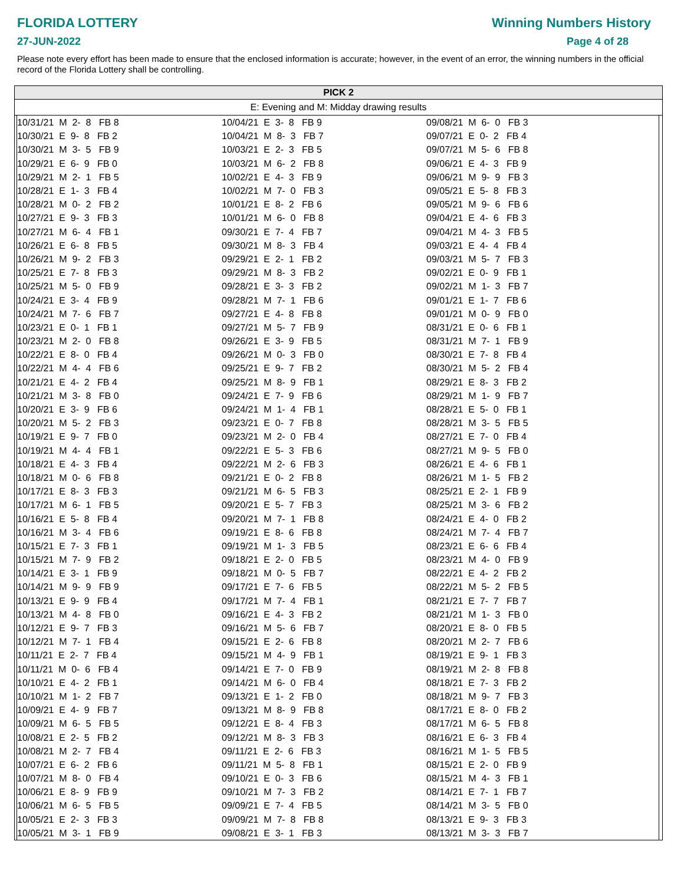FLORIDA LOTTERY
27-JUN-2022
Winning Numbers History
Page 4 of 28
Please note every effort has been made to ensure that the enclosed information is accurate; however, in the event of an error, the winning numbers in the official record of the Florida Lottery shall be controlling.
PICK 2
E: Evening and M: Midday drawing results
| 10/31/21 M 2- 8 FB 8 | 10/04/21 E 3- 8 FB 9 | 09/08/21 M 6- 0 FB 3 |
| 10/30/21 E 9- 8 FB 2 | 10/04/21 M 8- 3 FB 7 | 09/07/21 E 0- 2 FB 4 |
| 10/30/21 M 3- 5 FB 9 | 10/03/21 E 2- 3 FB 5 | 09/07/21 M 5- 6 FB 8 |
| 10/29/21 E 6- 9 FB 0 | 10/03/21 M 6- 2 FB 8 | 09/06/21 E 4- 3 FB 9 |
| 10/29/21 M 2- 1 FB 5 | 10/02/21 E 4- 3 FB 9 | 09/06/21 M 9- 9 FB 3 |
| 10/28/21 E 1- 3 FB 4 | 10/02/21 M 7- 0 FB 3 | 09/05/21 E 5- 8 FB 3 |
| 10/28/21 M 0- 2 FB 2 | 10/01/21 E 8- 2 FB 6 | 09/05/21 M 9- 6 FB 6 |
| 10/27/21 E 9- 3 FB 3 | 10/01/21 M 6- 0 FB 8 | 09/04/21 E 4- 6 FB 3 |
| 10/27/21 M 6- 4 FB 1 | 09/30/21 E 7- 4 FB 7 | 09/04/21 M 4- 3 FB 5 |
| 10/26/21 E 6- 8 FB 5 | 09/30/21 M 8- 3 FB 4 | 09/03/21 E 4- 4 FB 4 |
| 10/26/21 M 9- 2 FB 3 | 09/29/21 E 2- 1 FB 2 | 09/03/21 M 5- 7 FB 3 |
| 10/25/21 E 7- 8 FB 3 | 09/29/21 M 8- 3 FB 2 | 09/02/21 E 0- 9 FB 1 |
| 10/25/21 M 5- 0 FB 9 | 09/28/21 E 3- 3 FB 2 | 09/02/21 M 1- 3 FB 7 |
| 10/24/21 E 3- 4 FB 9 | 09/28/21 M 7- 1 FB 6 | 09/01/21 E 1- 7 FB 6 |
| 10/24/21 M 7- 6 FB 7 | 09/27/21 E 4- 8 FB 8 | 09/01/21 M 0- 9 FB 0 |
| 10/23/21 E 0- 1 FB 1 | 09/27/21 M 5- 7 FB 9 | 08/31/21 E 0- 6 FB 1 |
| 10/23/21 M 2- 0 FB 8 | 09/26/21 E 3- 9 FB 5 | 08/31/21 M 7- 1 FB 9 |
| 10/22/21 E 8- 0 FB 4 | 09/26/21 M 0- 3 FB 0 | 08/30/21 E 7- 8 FB 4 |
| 10/22/21 M 4- 4 FB 6 | 09/25/21 E 9- 7 FB 2 | 08/30/21 M 5- 2 FB 4 |
| 10/21/21 E 4- 2 FB 4 | 09/25/21 M 8- 9 FB 1 | 08/29/21 E 8- 3 FB 2 |
| 10/21/21 M 3- 8 FB 0 | 09/24/21 E 7- 9 FB 6 | 08/29/21 M 1- 9 FB 7 |
| 10/20/21 E 3- 9 FB 6 | 09/24/21 M 1- 4 FB 1 | 08/28/21 E 5- 0 FB 1 |
| 10/20/21 M 5- 2 FB 3 | 09/23/21 E 0- 7 FB 8 | 08/28/21 M 3- 5 FB 5 |
| 10/19/21 E 9- 7 FB 0 | 09/23/21 M 2- 0 FB 4 | 08/27/21 E 7- 0 FB 4 |
| 10/19/21 M 4- 4 FB 1 | 09/22/21 E 5- 3 FB 6 | 08/27/21 M 9- 5 FB 0 |
| 10/18/21 E 4- 3 FB 4 | 09/22/21 M 2- 6 FB 3 | 08/26/21 E 4- 6 FB 1 |
| 10/18/21 M 0- 6 FB 8 | 09/21/21 E 0- 2 FB 8 | 08/26/21 M 1- 5 FB 2 |
| 10/17/21 E 8- 3 FB 3 | 09/21/21 M 6- 5 FB 3 | 08/25/21 E 2- 1 FB 9 |
| 10/17/21 M 6- 1 FB 5 | 09/20/21 E 5- 7 FB 3 | 08/25/21 M 3- 6 FB 2 |
| 10/16/21 E 5- 8 FB 4 | 09/20/21 M 7- 1 FB 8 | 08/24/21 E 4- 0 FB 2 |
| 10/16/21 M 3- 4 FB 6 | 09/19/21 E 8- 6 FB 8 | 08/24/21 M 7- 4 FB 7 |
| 10/15/21 E 7- 3 FB 1 | 09/19/21 M 1- 3 FB 5 | 08/23/21 E 6- 6 FB 4 |
| 10/15/21 M 7- 9 FB 2 | 09/18/21 E 2- 0 FB 5 | 08/23/21 M 4- 0 FB 9 |
| 10/14/21 E 3- 1 FB 9 | 09/18/21 M 0- 5 FB 7 | 08/22/21 E 4- 2 FB 2 |
| 10/14/21 M 9- 9 FB 9 | 09/17/21 E 7- 6 FB 5 | 08/22/21 M 5- 2 FB 5 |
| 10/13/21 E 9- 9 FB 4 | 09/17/21 M 7- 4 FB 1 | 08/21/21 E 7- 7 FB 7 |
| 10/13/21 M 4- 8 FB 0 | 09/16/21 E 4- 3 FB 2 | 08/21/21 M 1- 3 FB 0 |
| 10/12/21 E 9- 7 FB 3 | 09/16/21 M 5- 6 FB 7 | 08/20/21 E 8- 0 FB 5 |
| 10/12/21 M 7- 1 FB 4 | 09/15/21 E 2- 6 FB 8 | 08/20/21 M 2- 7 FB 6 |
| 10/11/21 E 2- 7 FB 4 | 09/15/21 M 4- 9 FB 1 | 08/19/21 E 9- 1 FB 3 |
| 10/11/21 M 0- 6 FB 4 | 09/14/21 E 7- 0 FB 9 | 08/19/21 M 2- 8 FB 8 |
| 10/10/21 E 4- 2 FB 1 | 09/14/21 M 6- 0 FB 4 | 08/18/21 E 7- 3 FB 2 |
| 10/10/21 M 1- 2 FB 7 | 09/13/21 E 1- 2 FB 0 | 08/18/21 M 9- 7 FB 3 |
| 10/09/21 E 4- 9 FB 7 | 09/13/21 M 8- 9 FB 8 | 08/17/21 E 8- 0 FB 2 |
| 10/09/21 M 6- 5 FB 5 | 09/12/21 E 8- 4 FB 3 | 08/17/21 M 6- 5 FB 8 |
| 10/08/21 E 2- 5 FB 2 | 09/12/21 M 8- 3 FB 3 | 08/16/21 E 6- 3 FB 4 |
| 10/08/21 M 2- 7 FB 4 | 09/11/21 E 2- 6 FB 3 | 08/16/21 M 1- 5 FB 5 |
| 10/07/21 E 6- 2 FB 6 | 09/11/21 M 5- 8 FB 1 | 08/15/21 E 2- 0 FB 9 |
| 10/07/21 M 8- 0 FB 4 | 09/10/21 E 0- 3 FB 6 | 08/15/21 M 4- 3 FB 1 |
| 10/06/21 E 8- 9 FB 9 | 09/10/21 M 7- 3 FB 2 | 08/14/21 E 7- 1 FB 7 |
| 10/06/21 M 6- 5 FB 5 | 09/09/21 E 7- 4 FB 5 | 08/14/21 M 3- 5 FB 0 |
| 10/05/21 E 2- 3 FB 3 | 09/09/21 M 7- 8 FB 8 | 08/13/21 E 9- 3 FB 3 |
| 10/05/21 M 3- 1 FB 9 | 09/08/21 E 3- 1 FB 3 | 08/13/21 M 3- 3 FB 7 |